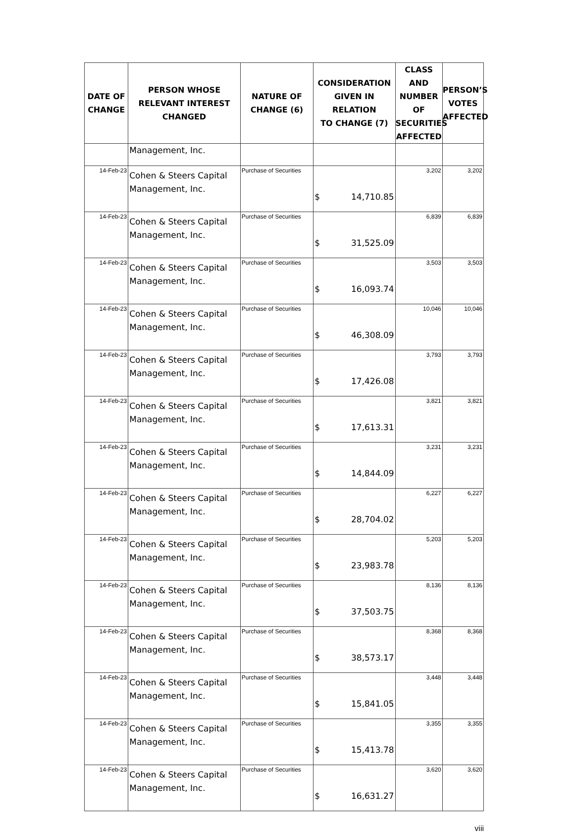| DATE OF CHANGE | PERSON WHOSE RELEVANT INTEREST CHANGED | NATURE OF CHANGE (6) | CONSIDERATION GIVEN IN RELATION TO CHANGE (7) | CLASS AND NUMBER OF SECURITIES AFFECTED | PERSON’S VOTES AFFECTED |
| --- | --- | --- | --- | --- | --- |
| | Management, Inc. | | | | |
| 14-Feb-23 | Cohen & Steers Capital Management, Inc. | Purchase of Securities | $ 14,710.85 | 3,202 | 3,202 |
| 14-Feb-23 | Cohen & Steers Capital Management, Inc. | Purchase of Securities | $ 31,525.09 | 6,839 | 6,839 |
| 14-Feb-23 | Cohen & Steers Capital Management, Inc. | Purchase of Securities | $ 16,093.74 | 3,503 | 3,503 |
| 14-Feb-23 | Cohen & Steers Capital Management, Inc. | Purchase of Securities | $ 46,308.09 | 10,046 | 10,046 |
| 14-Feb-23 | Cohen & Steers Capital Management, Inc. | Purchase of Securities | $ 17,426.08 | 3,793 | 3,793 |
| 14-Feb-23 | Cohen & Steers Capital Management, Inc. | Purchase of Securities | $ 17,613.31 | 3,821 | 3,821 |
| 14-Feb-23 | Cohen & Steers Capital Management, Inc. | Purchase of Securities | $ 14,844.09 | 3,231 | 3,231 |
| 14-Feb-23 | Cohen & Steers Capital Management, Inc. | Purchase of Securities | $ 28,704.02 | 6,227 | 6,227 |
| 14-Feb-23 | Cohen & Steers Capital Management, Inc. | Purchase of Securities | $ 23,983.78 | 5,203 | 5,203 |
| 14-Feb-23 | Cohen & Steers Capital Management, Inc. | Purchase of Securities | $ 37,503.75 | 8,136 | 8,136 |
| 14-Feb-23 | Cohen & Steers Capital Management, Inc. | Purchase of Securities | $ 38,573.17 | 8,368 | 8,368 |
| 14-Feb-23 | Cohen & Steers Capital Management, Inc. | Purchase of Securities | $ 15,841.05 | 3,448 | 3,448 |
| 14-Feb-23 | Cohen & Steers Capital Management, Inc. | Purchase of Securities | $ 15,413.78 | 3,355 | 3,355 |
| 14-Feb-23 | Cohen & Steers Capital Management, Inc. | Purchase of Securities | $ 16,631.27 | 3,620 | 3,620 |
viii